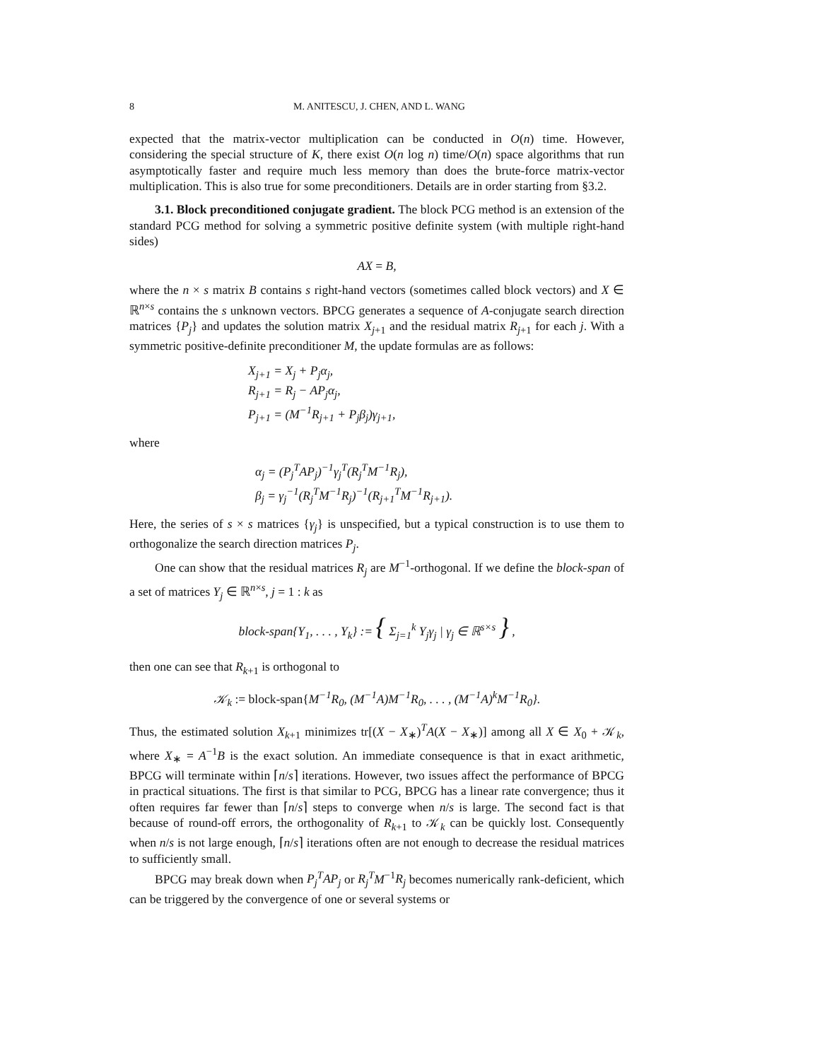8 M. ANITESCU, J. CHEN, AND L. WANG
expected that the matrix-vector multiplication can be conducted in O(n) time. However, considering the special structure of K, there exist O(n log n) time/O(n) space algorithms that run asymptotically faster and require much less memory than does the brute-force matrix-vector multiplication. This is also true for some preconditioners. Details are in order starting from §3.2.
3.1. Block preconditioned conjugate gradient. The block PCG method is an extension of the standard PCG method for solving a symmetric positive definite system (with multiple right-hand sides)
AX = B,
where the n × s matrix B contains s right-hand vectors (sometimes called block vectors) and X ∈ ℝ<sup>n×s</sup> contains the s unknown vectors. BPCG generates a sequence of A-conjugate search direction matrices {P<sub>j</sub>} and updates the solution matrix X<sub>j+1</sub> and the residual matrix R<sub>j+1</sub> for each j. With a symmetric positive-definite preconditioner M, the update formulas are as follows:
X<sub>j+1</sub> = X<sub>j</sub> + P<sub>j</sub>α<sub>j</sub>,
R<sub>j+1</sub> = R<sub>j</sub> − AP<sub>j</sub>α<sub>j</sub>,
P<sub>j+1</sub> = (M<sup>−1</sup>R<sub>j+1</sub> + P<sub>j</sub>β<sub>j</sub>)γ<sub>j+1</sub>,
where
α<sub>j</sub> = (P<sub>j</sub><sup>T</sup>AP<sub>j</sub>)<sup>−1</sup>γ<sub>j</sub><sup>T</sup>(R<sub>j</sub><sup>T</sup>M<sup>−1</sup>R<sub>j</sub>),
β<sub>j</sub> = γ<sub>j</sub><sup>−1</sup>(R<sub>j</sub><sup>T</sup>M<sup>−1</sup>R<sub>j</sub>)<sup>−1</sup>(R<sub>j+1</sub><sup>T</sup>M<sup>−1</sup>R<sub>j+1</sub>).
Here, the series of s × s matrices {γ<sub>j</sub>} is unspecified, but a typical construction is to use them to orthogonalize the search direction matrices P<sub>j</sub>.
One can show that the residual matrices R<sub>j</sub> are M<sup>−1</sup>-orthogonal. If we define the block-span of a set of matrices Y<sub>j</sub> ∈ ℝ<sup>n×s</sup>, j = 1 : k as
block-span{Y<sub>1</sub>, . . . , Y<sub>k</sub>} := { Σ<sub>j=1</sub><sup>k</sup> Y<sub>j</sub>γ<sub>j</sub> | γ<sub>j</sub> ∈ ℝ<sup>s×s</sup> } ,
then one can see that R<sub>k+1</sub> is orthogonal to
𝒦<sub>k</sub> := block-span{M<sup>−1</sup>R<sub>0</sub>, (M<sup>−1</sup>A)M<sup>−1</sup>R<sub>0</sub>, . . . , (M<sup>−1</sup>A)<sup>k</sup>M<sup>−1</sup>R<sub>0</sub>}.
Thus, the estimated solution X<sub>k+1</sub> minimizes tr[(X − X<sub>∗</sub>)<sup>T</sup>A(X − X<sub>∗</sub>)] among all X ∈ X<sub>0</sub> + 𝒦<sub>k</sub>, where X<sub>∗</sub> = A<sup>−1</sup>B is the exact solution. An immediate consequence is that in exact arithmetic, BPCG will terminate within ⌈n/s⌉ iterations. However, two issues affect the performance of BPCG in practical situations. The first is that similar to PCG, BPCG has a linear rate convergence; thus it often requires far fewer than ⌈n/s⌉ steps to converge when n/s is large. The second fact is that because of round-off errors, the orthogonality of R<sub>k+1</sub> to 𝒦<sub>k</sub> can be quickly lost. Consequently when n/s is not large enough, ⌈n/s⌉ iterations often are not enough to decrease the residual matrices to sufficiently small.
BPCG may break down when P<sub>j</sub><sup>T</sup>AP<sub>j</sub> or R<sub>j</sub><sup>T</sup>M<sup>−1</sup>R<sub>j</sub> becomes numerically rank-deficient, which can be triggered by the convergence of one or several systems or